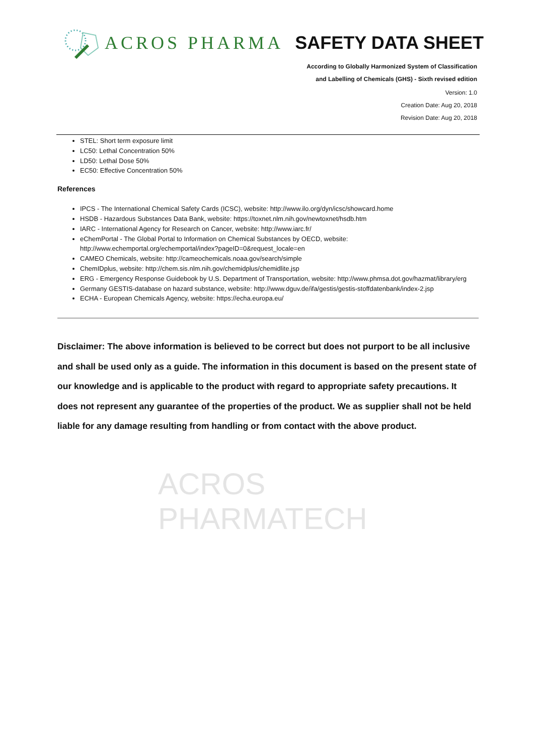ACROS PHARMA
SAFETY DATA SHEET
According to Globally Harmonized System of Classification
and Labelling of Chemicals (GHS) - Sixth revised edition
Version: 1.0
Creation Date: Aug 20, 2018
Revision Date: Aug 20, 2018
STEL: Short term exposure limit
LC50: Lethal Concentration 50%
LD50: Lethal Dose 50%
EC50: Effective Concentration 50%
References
IPCS - The International Chemical Safety Cards (ICSC), website: http://www.ilo.org/dyn/icsc/showcard.home
HSDB - Hazardous Substances Data Bank, website: https://toxnet.nlm.nih.gov/newtoxnet/hsdb.htm
IARC - International Agency for Research on Cancer, website: http://www.iarc.fr/
eChemPortal - The Global Portal to Information on Chemical Substances by OECD, website: http://www.echemportal.org/echemportal/index?pageID=0&request_locale=en
CAMEO Chemicals, website: http://cameochemicals.noaa.gov/search/simple
ChemIDplus, website: http://chem.sis.nlm.nih.gov/chemidplus/chemidlite.jsp
ERG - Emergency Response Guidebook by U.S. Department of Transportation, website: http://www.phmsa.dot.gov/hazmat/library/erg
Germany GESTIS-database on hazard substance, website: http://www.dguv.de/ifa/gestis/gestis-stoffdatenbank/index-2.jsp
ECHA - European Chemicals Agency, website: https://echa.europa.eu/
Disclaimer: The above information is believed to be correct but does not purport to be all inclusive and shall be used only as a guide. The information in this document is based on the present state of our knowledge and is applicable to the product with regard to appropriate safety precautions. It does not represent any guarantee of the properties of the product. We as supplier shall not be held liable for any damage resulting from handling or from contact with the above product.
ACROS PHARMATECH